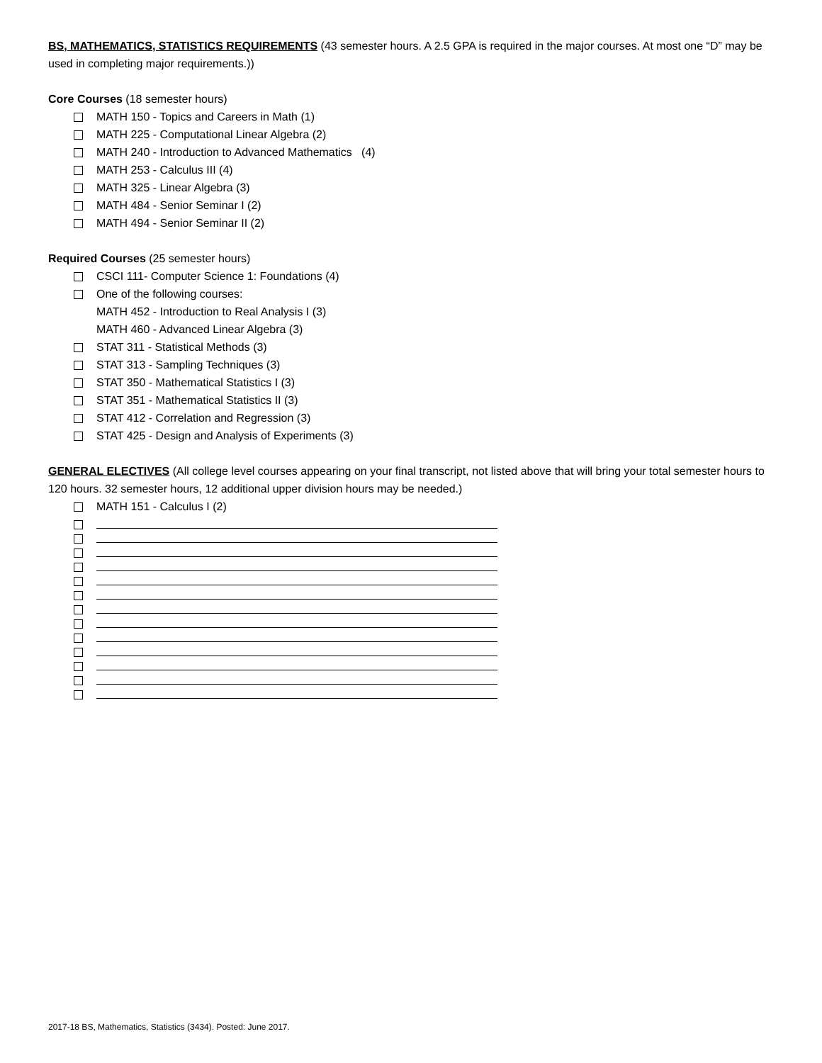BS, MATHEMATICS, STATISTICS REQUIREMENTS (43 semester hours. A 2.5 GPA is required in the major courses. At most one “D” may be used in completing major requirements.))
Core Courses (18 semester hours)
MATH 150 - Topics and Careers in Math (1)
MATH 225 - Computational Linear Algebra (2)
MATH 240 - Introduction to Advanced Mathematics (4)
MATH 253 - Calculus III (4)
MATH 325 - Linear Algebra (3)
MATH 484 - Senior Seminar I (2)
MATH 494 - Senior Seminar II (2)
Required Courses (25 semester hours)
CSCI 111- Computer Science 1: Foundations (4)
One of the following courses:
MATH 452 - Introduction to Real Analysis I (3)
MATH 460 - Advanced Linear Algebra (3)
STAT 311 - Statistical Methods (3)
STAT 313 - Sampling Techniques (3)
STAT 350 - Mathematical Statistics I (3)
STAT 351 - Mathematical Statistics II (3)
STAT 412 - Correlation and Regression (3)
STAT 425 - Design and Analysis of Experiments (3)
GENERAL ELECTIVES (All college level courses appearing on your final transcript, not listed above that will bring your total semester hours to 120 hours. 32 semester hours, 12 additional upper division hours may be needed.)
MATH 151 - Calculus I (2)
2017-18 BS, Mathematics, Statistics (3434). Posted: June 2017.